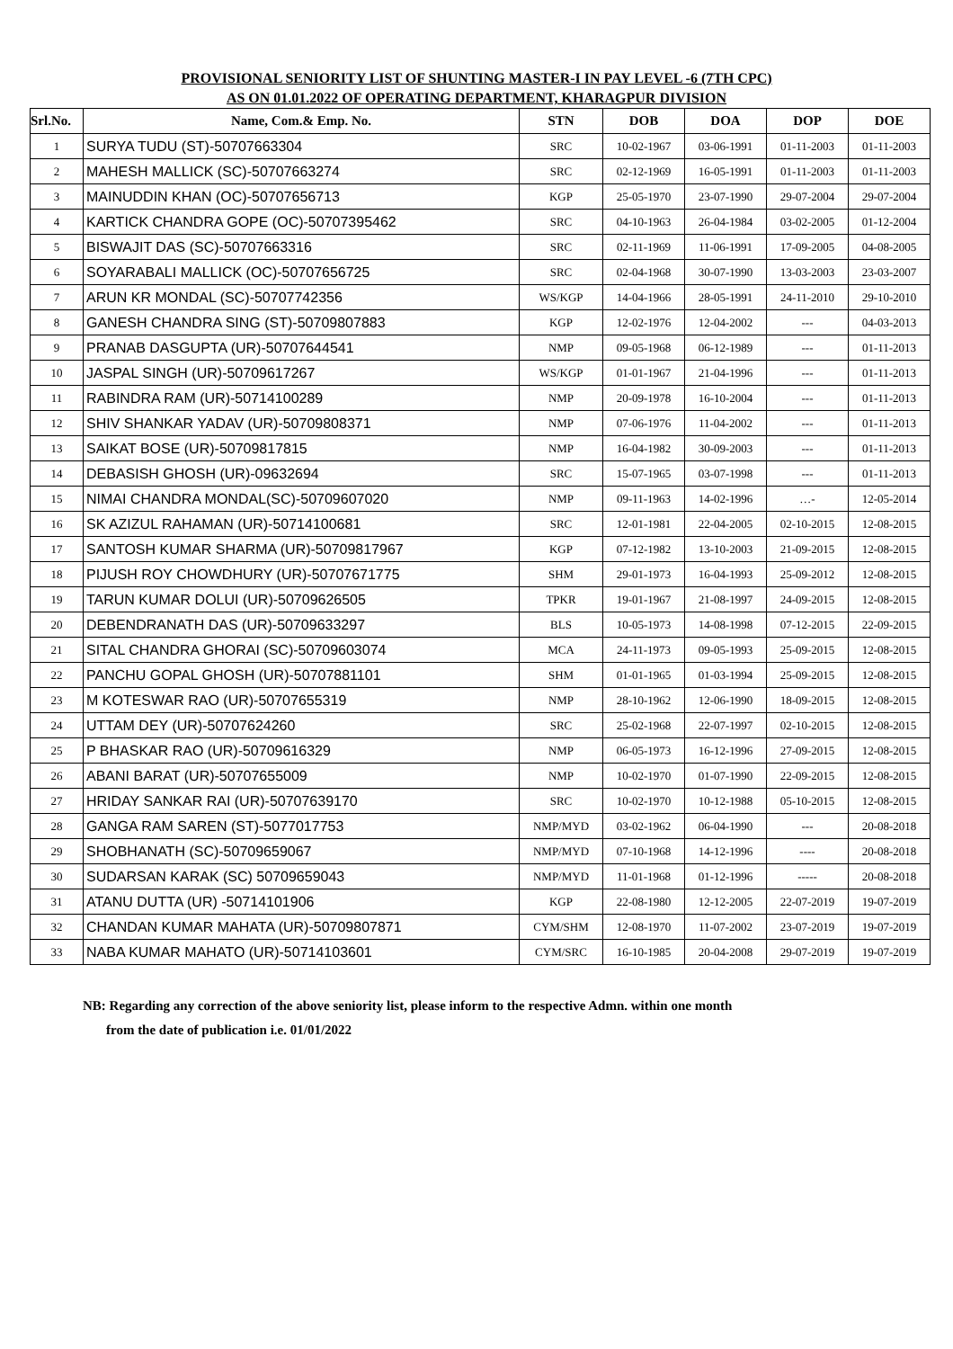PROVISIONAL SENIORITY LIST OF SHUNTING MASTER-I IN PAY LEVEL -6 (7TH CPC)
AS ON 01.01.2022 OF OPERATING DEPARTMENT, KHARAGPUR DIVISION
| Srl.No. | Name, Com.& Emp. No. | STN | DOB | DOA | DOP | DOE |
| --- | --- | --- | --- | --- | --- | --- |
| 1 | SURYA TUDU (ST)-50707663304 | SRC | 10-02-1967 | 03-06-1991 | 01-11-2003 | 01-11-2003 |
| 2 | MAHESH MALLICK (SC)-50707663274 | SRC | 02-12-1969 | 16-05-1991 | 01-11-2003 | 01-11-2003 |
| 3 | MAINUDDIN KHAN (OC)-50707656713 | KGP | 25-05-1970 | 23-07-1990 | 29-07-2004 | 29-07-2004 |
| 4 | KARTICK CHANDRA GOPE (OC)-50707395462 | SRC | 04-10-1963 | 26-04-1984 | 03-02-2005 | 01-12-2004 |
| 5 | BISWAJIT DAS (SC)-50707663316 | SRC | 02-11-1969 | 11-06-1991 | 17-09-2005 | 04-08-2005 |
| 6 | SOYARABALI MALLICK (OC)-50707656725 | SRC | 02-04-1968 | 30-07-1990 | 13-03-2003 | 23-03-2007 |
| 7 | ARUN KR MONDAL (SC)-50707742356 | WS/KGP | 14-04-1966 | 28-05-1991 | 24-11-2010 | 29-10-2010 |
| 8 | GANESH CHANDRA SING (ST)-50709807883 | KGP | 12-02-1976 | 12-04-2002 | --- | 04-03-2013 |
| 9 | PRANAB DASGUPTA (UR)-50707644541 | NMP | 09-05-1968 | 06-12-1989 | --- | 01-11-2013 |
| 10 | JASPAL SINGH (UR)-50709617267 | WS/KGP | 01-01-1967 | 21-04-1996 | --- | 01-11-2013 |
| 11 | RABINDRA RAM (UR)-50714100289 | NMP | 20-09-1978 | 16-10-2004 | --- | 01-11-2013 |
| 12 | SHIV SHANKAR YADAV (UR)-50709808371 | NMP | 07-06-1976 | 11-04-2002 | --- | 01-11-2013 |
| 13 | SAIKAT BOSE (UR)-50709817815 | NMP | 16-04-1982 | 30-09-2003 | --- | 01-11-2013 |
| 14 | DEBASISH GHOSH (UR)-09632694 | SRC | 15-07-1965 | 03-07-1998 | --- | 01-11-2013 |
| 15 | NIMAI CHANDRA MONDAL(SC)-50709607020 | NMP | 09-11-1963 | 14-02-1996 | …- | 12-05-2014 |
| 16 | SK AZIZUL RAHAMAN (UR)-50714100681 | SRC | 12-01-1981 | 22-04-2005 | 02-10-2015 | 12-08-2015 |
| 17 | SANTOSH KUMAR SHARMA (UR)-50709817967 | KGP | 07-12-1982 | 13-10-2003 | 21-09-2015 | 12-08-2015 |
| 18 | PIJUSH ROY CHOWDHURY (UR)-50707671775 | SHM | 29-01-1973 | 16-04-1993 | 25-09-2012 | 12-08-2015 |
| 19 | TARUN KUMAR DOLUI (UR)-50709626505 | TPKR | 19-01-1967 | 21-08-1997 | 24-09-2015 | 12-08-2015 |
| 20 | DEBENDRANATH DAS (UR)-50709633297 | BLS | 10-05-1973 | 14-08-1998 | 07-12-2015 | 22-09-2015 |
| 21 | SITAL CHANDRA GHORAI (SC)-50709603074 | MCA | 24-11-1973 | 09-05-1993 | 25-09-2015 | 12-08-2015 |
| 22 | PANCHU GOPAL GHOSH (UR)-50707881101 | SHM | 01-01-1965 | 01-03-1994 | 25-09-2015 | 12-08-2015 |
| 23 | M KOTESWAR RAO (UR)-50707655319 | NMP | 28-10-1962 | 12-06-1990 | 18-09-2015 | 12-08-2015 |
| 24 | UTTAM DEY (UR)-50707624260 | SRC | 25-02-1968 | 22-07-1997 | 02-10-2015 | 12-08-2015 |
| 25 | P BHASKAR RAO (UR)-50709616329 | NMP | 06-05-1973 | 16-12-1996 | 27-09-2015 | 12-08-2015 |
| 26 | ABANI BARAT (UR)-50707655009 | NMP | 10-02-1970 | 01-07-1990 | 22-09-2015 | 12-08-2015 |
| 27 | HRIDAY SANKAR RAI (UR)-50707639170 | SRC | 10-02-1970 | 10-12-1988 | 05-10-2015 | 12-08-2015 |
| 28 | GANGA RAM SAREN (ST)-5077017753 | NMP/MYD | 03-02-1962 | 06-04-1990 | --- | 20-08-2018 |
| 29 | SHOBHANATH (SC)-50709659067 | NMP/MYD | 07-10-1968 | 14-12-1996 | ---- | 20-08-2018 |
| 30 | SUDARSAN KARAK (SC) 50709659043 | NMP/MYD | 11-01-1968 | 01-12-1996 | ----- | 20-08-2018 |
| 31 | ATANU DUTTA (UR) -50714101906 | KGP | 22-08-1980 | 12-12-2005 | 22-07-2019 | 19-07-2019 |
| 32 | CHANDAN KUMAR MAHATA (UR)-50709807871 | CYM/SHM | 12-08-1970 | 11-07-2002 | 23-07-2019 | 19-07-2019 |
| 33 | NABA KUMAR MAHATO (UR)-50714103601 | CYM/SRC | 16-10-1985 | 20-04-2008 | 29-07-2019 | 19-07-2019 |
NB: Regarding any correction of the above seniority list, please inform to the respective Admn. within one month
from the date of publication i.e. 01/01/2022